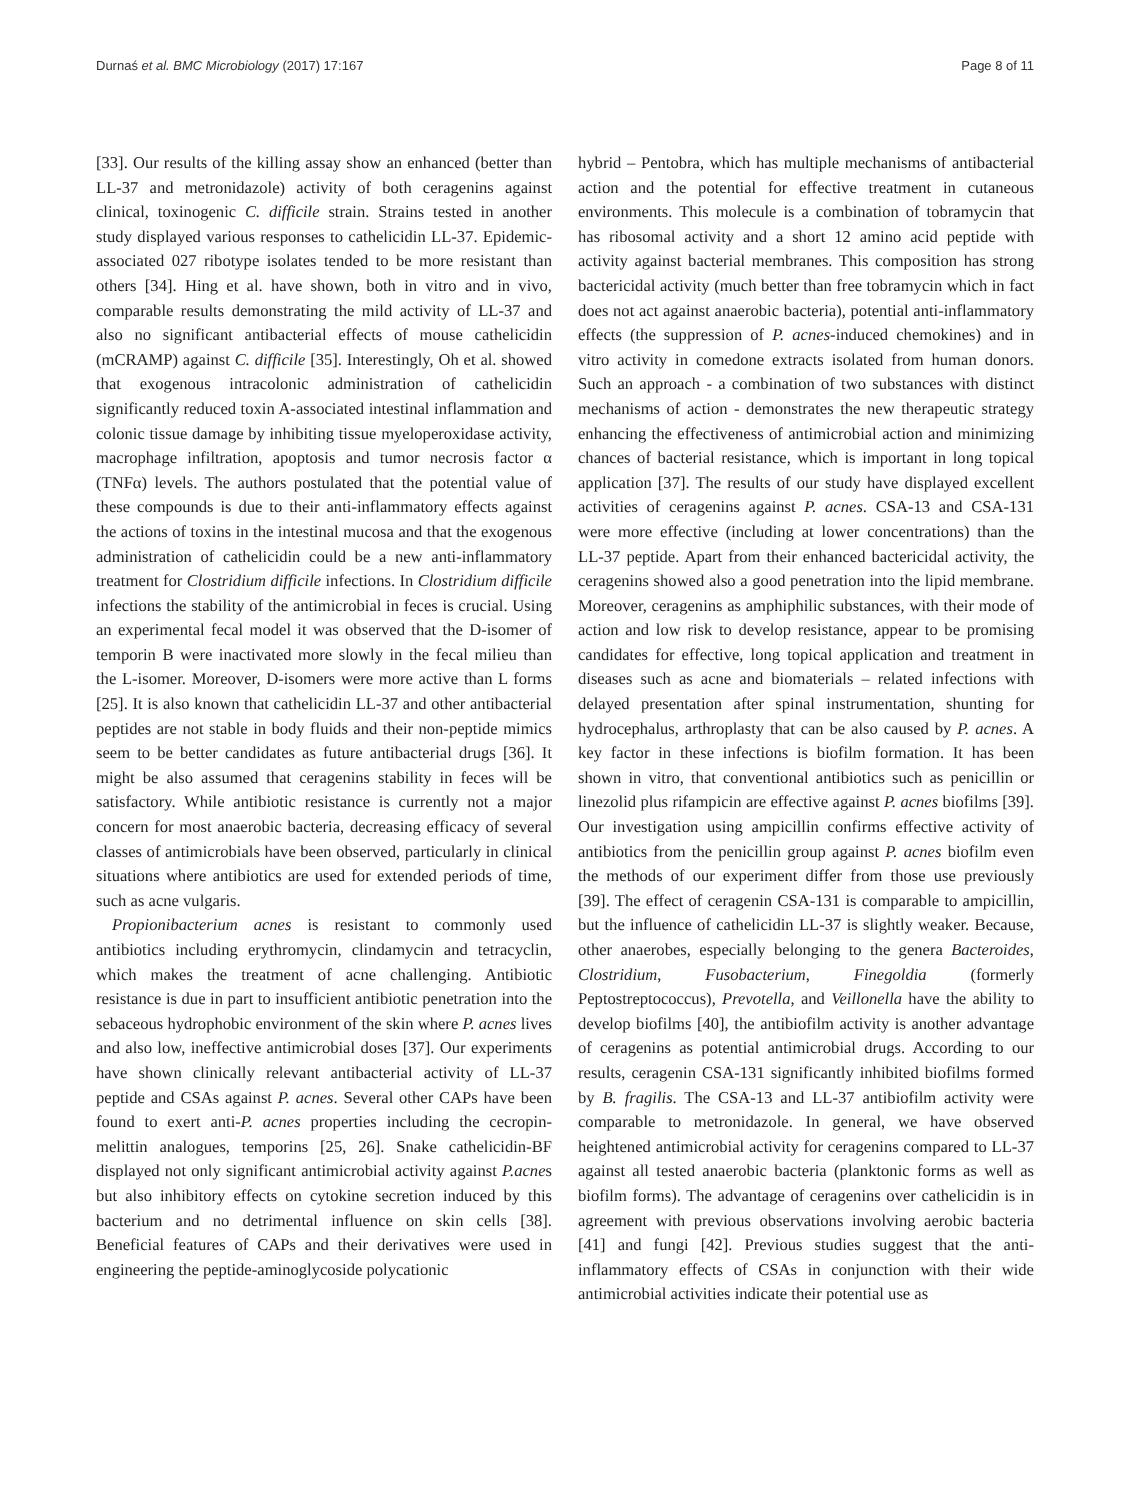Durnaś et al. BMC Microbiology (2017) 17:167 Page 8 of 11
[33]. Our results of the killing assay show an enhanced (better than LL-37 and metronidazole) activity of both ceragenins against clinical, toxinogenic C. difficile strain. Strains tested in another study displayed various responses to cathelicidin LL-37. Epidemic-associated 027 ribotype isolates tended to be more resistant than others [34]. Hing et al. have shown, both in vitro and in vivo, comparable results demonstrating the mild activity of LL-37 and also no significant antibacterial effects of mouse cathelicidin (mCRAMP) against C. difficile [35]. Interestingly, Oh et al. showed that exogenous intracolonic administration of cathelicidin significantly reduced toxin A-associated intestinal inflammation and colonic tissue damage by inhibiting tissue myeloperoxidase activity, macrophage infiltration, apoptosis and tumor necrosis factor α (TNFα) levels. The authors postulated that the potential value of these compounds is due to their anti-inflammatory effects against the actions of toxins in the intestinal mucosa and that the exogenous administration of cathelicidin could be a new anti-inflammatory treatment for Clostridium difficile infections. In Clostridium difficile infections the stability of the antimicrobial in feces is crucial. Using an experimental fecal model it was observed that the D-isomer of temporin B were inactivated more slowly in the fecal milieu than the L-isomer. Moreover, D-isomers were more active than L forms [25]. It is also known that cathelicidin LL-37 and other antibacterial peptides are not stable in body fluids and their non-peptide mimics seem to be better candidates as future antibacterial drugs [36]. It might be also assumed that ceragenins stability in feces will be satisfactory. While antibiotic resistance is currently not a major concern for most anaerobic bacteria, decreasing efficacy of several classes of antimicrobials have been observed, particularly in clinical situations where antibiotics are used for extended periods of time, such as acne vulgaris.
Propionibacterium acnes is resistant to commonly used antibiotics including erythromycin, clindamycin and tetracyclin, which makes the treatment of acne challenging. Antibiotic resistance is due in part to insufficient antibiotic penetration into the sebaceous hydrophobic environment of the skin where P. acnes lives and also low, ineffective antimicrobial doses [37]. Our experiments have shown clinically relevant antibacterial activity of LL-37 peptide and CSAs against P. acnes. Several other CAPs have been found to exert anti-P. acnes properties including the cecropin-melittin analogues, temporins [25, 26]. Snake cathelicidin-BF displayed not only significant antimicrobial activity against P.acnes but also inhibitory effects on cytokine secretion induced by this bacterium and no detrimental influence on skin cells [38]. Beneficial features of CAPs and their derivatives were used in engineering the peptide-aminoglycoside polycationic
hybrid – Pentobra, which has multiple mechanisms of antibacterial action and the potential for effective treatment in cutaneous environments. This molecule is a combination of tobramycin that has ribosomal activity and a short 12 amino acid peptide with activity against bacterial membranes. This composition has strong bactericidal activity (much better than free tobramycin which in fact does not act against anaerobic bacteria), potential anti-inflammatory effects (the suppression of P. acnes-induced chemokines) and in vitro activity in comedone extracts isolated from human donors. Such an approach - a combination of two substances with distinct mechanisms of action - demonstrates the new therapeutic strategy enhancing the effectiveness of antimicrobial action and minimizing chances of bacterial resistance, which is important in long topical application [37]. The results of our study have displayed excellent activities of ceragenins against P. acnes. CSA-13 and CSA-131 were more effective (including at lower concentrations) than the LL-37 peptide. Apart from their enhanced bactericidal activity, the ceragenins showed also a good penetration into the lipid membrane. Moreover, ceragenins as amphiphilic substances, with their mode of action and low risk to develop resistance, appear to be promising candidates for effective, long topical application and treatment in diseases such as acne and biomaterials – related infections with delayed presentation after spinal instrumentation, shunting for hydrocephalus, arthroplasty that can be also caused by P. acnes. A key factor in these infections is biofilm formation. It has been shown in vitro, that conventional antibiotics such as penicillin or linezolid plus rifampicin are effective against P. acnes biofilms [39]. Our investigation using ampicillin confirms effective activity of antibiotics from the penicillin group against P. acnes biofilm even the methods of our experiment differ from those use previously [39]. The effect of ceragenin CSA-131 is comparable to ampicillin, but the influence of cathelicidin LL-37 is slightly weaker. Because, other anaerobes, especially belonging to the genera Bacteroides, Clostridium, Fusobacterium, Finegoldia (formerly Peptostreptococcus), Prevotella, and Veillonella have the ability to develop biofilms [40], the antibiofilm activity is another advantage of ceragenins as potential antimicrobial drugs. According to our results, ceragenin CSA-131 significantly inhibited biofilms formed by B. fragilis. The CSA-13 and LL-37 antibiofilm activity were comparable to metronidazole. In general, we have observed heightened antimicrobial activity for ceragenins compared to LL-37 against all tested anaerobic bacteria (planktonic forms as well as biofilm forms). The advantage of ceragenins over cathelicidin is in agreement with previous observations involving aerobic bacteria [41] and fungi [42]. Previous studies suggest that the anti-inflammatory effects of CSAs in conjunction with their wide antimicrobial activities indicate their potential use as